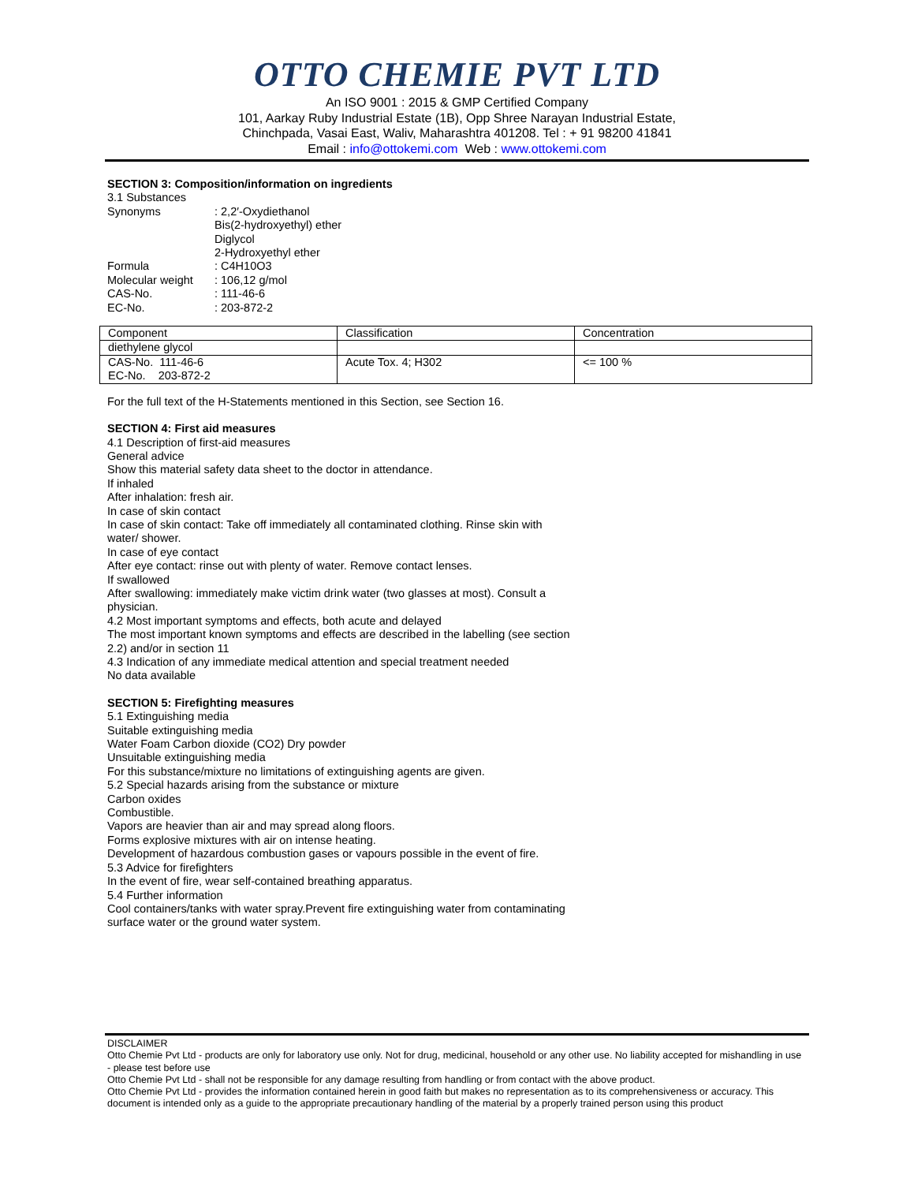OTTO CHEMIE PVT LTD
An ISO 9001 : 2015 & GMP Certified Company
101, Aarkay Ruby Industrial Estate (1B), Opp Shree Narayan Industrial Estate,
Chinchpada, Vasai East, Waliv, Maharashtra 401208. Tel : + 91 98200 41841
Email : info@ottokemi.com Web : www.ottokemi.com
SECTION 3: Composition/information on ingredients
3.1 Substances
Synonyms : 2,2′-Oxydiethanol
Bis(2-hydroxyethyl) ether
Diglycol
2-Hydroxyethyl ether
Formula : C4H10O3
Molecular weight
: 106,12 g/mol
CAS-No. : 111-46-6
EC-No. : 203-872-2
| Component | Classification | Concentration |
| diethylene glycol | | |
| CAS-No. 111-46-6 EC-No. 203-872-2 | Acute Tox. 4; H302 | <= 100 % |
For the full text of the H-Statements mentioned in this Section, see Section 16.
SECTION 4: First aid measures
4.1 Description of first-aid measures
General advice
Show this material safety data sheet to the doctor in attendance.
If inhaled
After inhalation: fresh air.
In case of skin contact
In case of skin contact: Take off immediately all contaminated clothing. Rinse skin with
water/ shower.
In case of eye contact
After eye contact: rinse out with plenty of water. Remove contact lenses.
If swallowed
After swallowing: immediately make victim drink water (two glasses at most). Consult a
physician.
4.2 Most important symptoms and effects, both acute and delayed
The most important known symptoms and effects are described in the labelling (see section
2.2) and/or in section 11
4.3 Indication of any immediate medical attention and special treatment needed
No data available
SECTION 5: Firefighting measures
5.1 Extinguishing media
Suitable extinguishing media
Water Foam Carbon dioxide (CO2) Dry powder
Unsuitable extinguishing media
For this substance/mixture no limitations of extinguishing agents are given.
5.2 Special hazards arising from the substance or mixture
Carbon oxides
Combustible.
Vapors are heavier than air and may spread along floors.
Forms explosive mixtures with air on intense heating.
Development of hazardous combustion gases or vapours possible in the event of fire.
5.3 Advice for firefighters
In the event of fire, wear self-contained breathing apparatus.
5.4 Further information
Cool containers/tanks with water spray.Prevent fire extinguishing water from contaminating
surface water or the ground water system.
DISCLAIMER
Otto Chemie Pvt Ltd - products are only for laboratory use only. Not for drug, medicinal, household or any other use. No liability accepted for mishandling in use - please test before use
Otto Chemie Pvt Ltd - shall not be responsible for any damage resulting from handling or from contact with the above product.
Otto Chemie Pvt Ltd - provides the information contained herein in good faith but makes no representation as to its comprehensiveness or accuracy. This document is intended only as a guide to the appropriate precautionary handling of the material by a properly trained person using this product